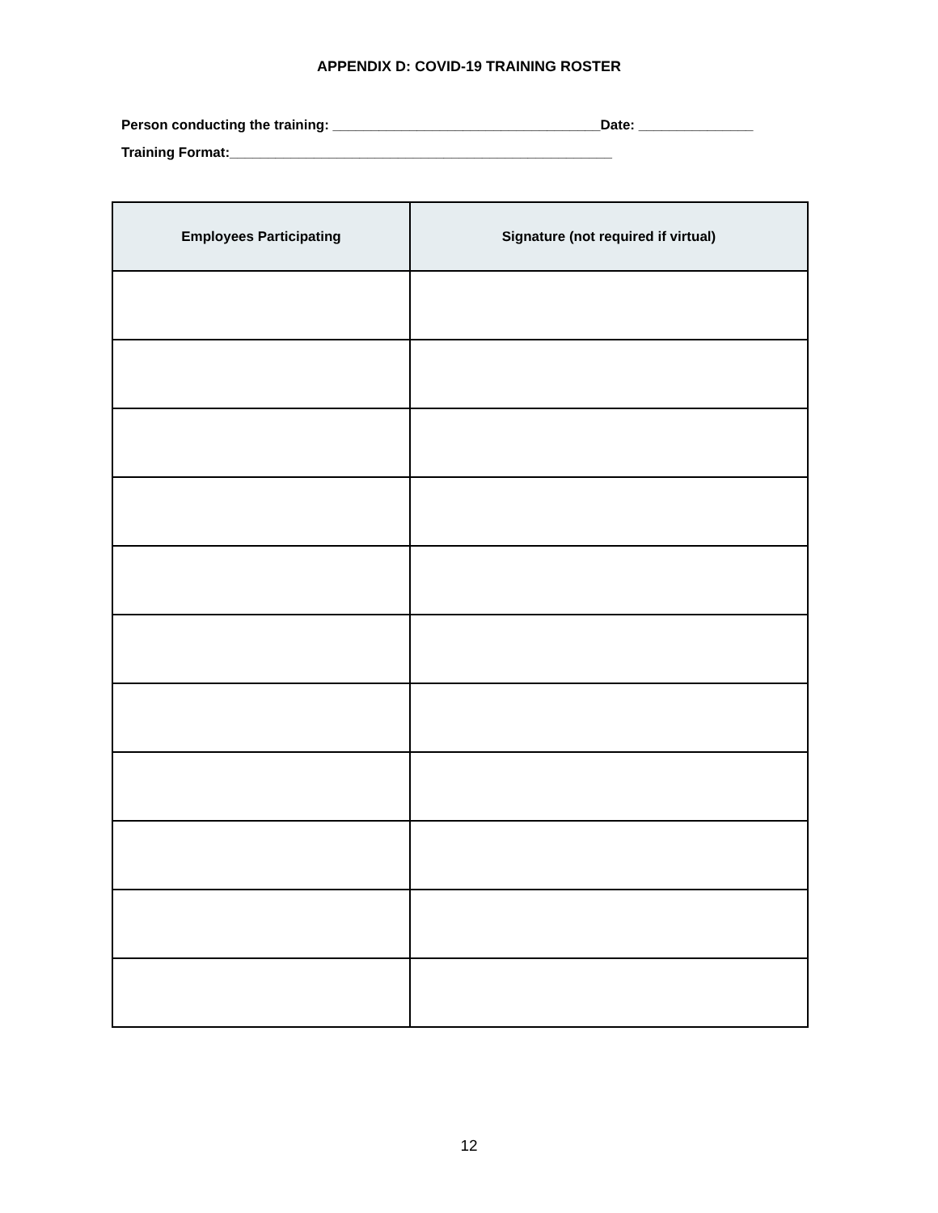APPENDIX D: COVID-19 TRAINING ROSTER
Person conducting the training: ___________________________________Date: _______________
Training Format:__________________________________________________
| Employees Participating | Signature (not required if virtual) |
| --- | --- |
12